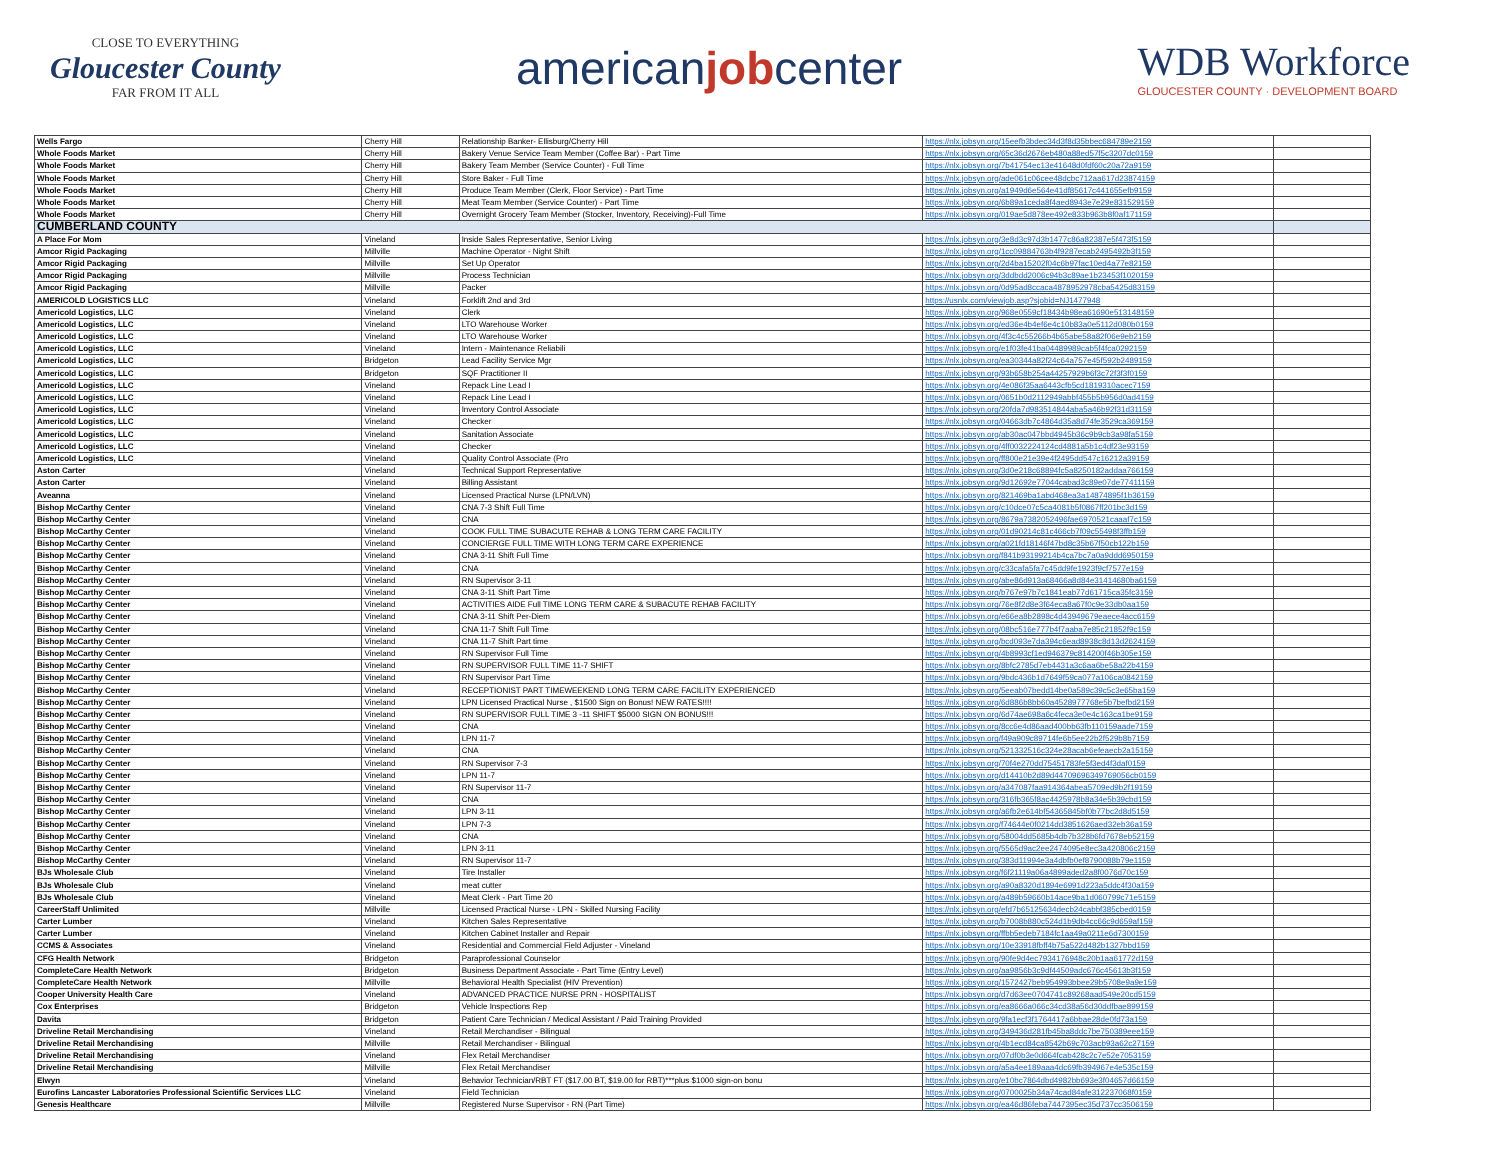CLOSE TO EVERYTHING
Gloucester County
FAR FROM IT ALL
americanjobcenter
WDB Workforce
GLOUCESTER COUNTY · DEVELOPMENT BOARD
| Wells Fargo | Cherry Hill | Relationship Banker- Ellisburg/Cherry Hill | https://nlx.jobsyn.org/15eefb3bdec34d3f8d35bbec684789e2159 | |
| Whole Foods Market | Cherry Hill | Bakery Venue Service Team Member (Coffee Bar) - Part Time | https://nlx.jobsyn.org/65c36d2676eb480a88ed57f5c3207dc0159 | |
| Whole Foods Market | Cherry Hill | Bakery Team Member (Service Counter) - Full Time | https://nlx.jobsyn.org/7b41754ec13e41648d0fdf60c20a72a9159 | |
| Whole Foods Market | Cherry Hill | Store Baker - Full Time | https://nlx.jobsyn.org/ade061c06cee48dcbc712aa617d23874159 | |
| Whole Foods Market | Cherry Hill | Produce Team Member (Clerk, Floor Service) - Part Time | https://nlx.jobsyn.org/a1949d6e564e41df85617c441655efb9159 | |
| Whole Foods Market | Cherry Hill | Meat Team Member (Service Counter) - Part Time | https://nlx.jobsyn.org/6b89a1ceda8f4aed8943e7e29e831529159 | |
| Whole Foods Market | Cherry Hill | Overnight Grocery Team Member (Stocker, Inventory, Receiving)-Full Time | https://nlx.jobsyn.org/019ae5d878ee492e833b963b8f0af171159 | |
| CUMBERLAND COUNTY | | | | |
| A Place For Mom | Vineland | Inside Sales Representative, Senior Living | https://nlx.jobsyn.org/3e8d3c97d3b1477c86a82387e5f473f5159 | |
| Amcor Rigid Packaging | Millville | Machine Operator - Night Shift | https://nlx.jobsyn.org/1cc09884763b4f9287ecab2495492b3f159 | |
| Amcor Rigid Packaging | Millville | Set Up Operator | https://nlx.jobsyn.org/2d4ba15202f04c6b97fac10ed4a77e82159 | |
| Amcor Rigid Packaging | Millville | Process Technician | https://nlx.jobsyn.org/3ddbdd2006c94b3c89ae1b23453f1020159 | |
| Amcor Rigid Packaging | Millville | Packer | https://nlx.jobsyn.org/0d95ad8ccaca4878952978cba5425d83159 | |
| AMERICOLD LOGISTICS LLC | Vineland | Forklift 2nd and 3rd | https://usnlx.com/viewjob.asp?sjobid=NJ1477948 | |
| Americold Logistics, LLC | Vineland | Clerk | https://nlx.jobsyn.org/968e0559cf18434b98ea61690e513148159 | |
| Americold Logistics, LLC | Vineland | LTO Warehouse Worker | https://nlx.jobsyn.org/ed36e4b4ef6e4c10b83a0e5112d080b0159 | |
| Americold Logistics, LLC | Vineland | LTO Warehouse Worker | https://nlx.jobsyn.org/4f3c4c55266b4b65abe58a82f06e9eb2159 | |
| Americold Logistics, LLC | Vineland | Intern - Maintenance Reliabili | https://nlx.jobsyn.org/e1f03fe41ba04489989cab5f4fca0292159 | |
| Americold Logistics, LLC | Bridgeton | Lead Facility Service Mgr | https://nlx.jobsyn.org/ea30344a82f24c64a757e45f592b2489159 | |
| Americold Logistics, LLC | Bridgeton | SQF Practitioner II | https://nlx.jobsyn.org/93b658b254a44257929b6f3c72f3f3f0159 | |
| Americold Logistics, LLC | Vineland | Repack Line Lead I | https://nlx.jobsyn.org/4e086f35aa6443cfb5cd1819310acec7159 | |
| Americold Logistics, LLC | Vineland | Repack Line Lead I | https://nlx.jobsyn.org/0651b0d2112949abbf455b5b956d0ad4159 | |
| Americold Logistics, LLC | Vineland | Inventory Control Associate | https://nlx.jobsyn.org/20fda7d983514844aba5a46b92f31d31159 | |
| Americold Logistics, LLC | Vineland | Checker | https://nlx.jobsyn.org/04663db7c4864d35a8d74fe3529ca369159 | |
| Americold Logistics, LLC | Vineland | Sanitation Associate | https://nlx.jobsyn.org/ab30ac047bbd4945b36c9b9cb3a98fa5159 | |
| Americold Logistics, LLC | Vineland | Checker | https://nlx.jobsyn.org/4ff0032224124cd4881a5b1c4df23e93159 | |
| Americold Logistics, LLC | Vineland | Quality Control Associate (Pro | https://nlx.jobsyn.org/ff800e21e39e4f2495dd547c16212a39159 | |
| Aston Carter | Vineland | Technical Support Representative | https://nlx.jobsyn.org/3d0e218c68894fc5a8250182addaa766159 | |
| Aston Carter | Vineland | Billing Assistant | https://nlx.jobsyn.org/9d12692e77044cabad3c89e07de77411159 | |
| Aveanna | Vineland | Licensed Practical Nurse (LPN/LVN) | https://nlx.jobsyn.org/821469ba1abd468ea3a14874895f1b36159 | |
| Bishop McCarthy Center | Vineland | CNA 7-3 Shift Full Time | https://nlx.jobsyn.org/c10dce07c5ca4081b5f0867ff201bc3d159 | |
| Bishop McCarthy Center | Vineland | CNA | https://nlx.jobsyn.org/8679a7382052496fae6970521caaaf7c159 | |
| Bishop McCarthy Center | Vineland | COOK FULL TIME SUBACUTE REHAB & LONG TERM CARE FACILITY | https://nlx.jobsyn.org/01d90214c81c466cb7f09c55498f3ffb159 | |
| Bishop McCarthy Center | Vineland | CONCIERGE FULL TIME WITH LONG TERM CARE EXPERIENCE | https://nlx.jobsyn.org/a021fd18146f47bd8c35b67f50cb122b159 | |
| Bishop McCarthy Center | Vineland | CNA 3-11 Shift Full Time | https://nlx.jobsyn.org/f841b93199214b4ca7bc7a0a9ddd6950159 | |
| Bishop McCarthy Center | Vineland | CNA | https://nlx.jobsyn.org/c33cafa5fa7c45dd9fe1923f9cf7577e159 | |
| Bishop McCarthy Center | Vineland | RN Supervisor 3-11 | https://nlx.jobsyn.org/abe86d913a68466a8d84e31414680ba6159 | |
| Bishop McCarthy Center | Vineland | CNA 3-11 Shift Part Time | https://nlx.jobsyn.org/b767e97b7c1841eab77d61715ca35fc3159 | |
| Bishop McCarthy Center | Vineland | ACTIVITIES AIDE Full TIME LONG TERM CARE & SUBACUTE REHAB FACILITY | https://nlx.jobsyn.org/76e8f2d8e3f64eca8a67f0c9e33db0aa159 | |
| Bishop McCarthy Center | Vineland | CNA 3-11 Shift Per-Diem | https://nlx.jobsyn.org/e66ea8b2898c4d43949679eaece4acc6159 | |
| Bishop McCarthy Center | Vineland | CNA 11-7 Shift Full Time | https://nlx.jobsyn.org/08bc516e777b4f7aaba7e85c21852f9c159 | |
| Bishop McCarthy Center | Vineland | CNA 11-7 Shift Part time | https://nlx.jobsyn.org/bcd093e7da394c6ead8938c8d13d2624159 | |
| Bishop McCarthy Center | Vineland | RN Supervisor Full Time | https://nlx.jobsyn.org/4b8993cf1ed946379c814200f46b305e159 | |
| Bishop McCarthy Center | Vineland | RN SUPERVISOR FULL TIME 11-7 SHIFT | https://nlx.jobsyn.org/8bfc2785d7eb4431a3c6aa6be58a22b4159 | |
| Bishop McCarthy Center | Vineland | RN Supervisor Part Time | https://nlx.jobsyn.org/9bdc436b1d7649f59ca077a106ca0842159 | |
| Bishop McCarthy Center | Vineland | RECEPTIONIST PART TIMEWEEKEND LONG TERM CARE FACILITY EXPERIENCED | https://nlx.jobsyn.org/5eeab07bedd14be0a589c39c5c3e65ba159 | |
| Bishop McCarthy Center | Vineland | LPN Licensed Practical Nurse , $1500 Sign on Bonus! NEW RATES!!!! | https://nlx.jobsyn.org/6d886b8bb60a4528977768e5b7befbd2159 | |
| Bishop McCarthy Center | Vineland | RN SUPERVISOR FULL TIME 3 -11 SHIFT $5000 SIGN ON BONUS!!! | https://nlx.jobsyn.org/6d74ae698a6c4feca3e0e4c163ca1be9159 | |
| Bishop McCarthy Center | Vineland | CNA | https://nlx.jobsyn.org/8cc6e4d86aad400bb63fb110159aade7159 | |
| Bishop McCarthy Center | Vineland | LPN 11-7 | https://nlx.jobsyn.org/f49a909c89714fe6b5ee22b2f529b8b7159 | |
| Bishop McCarthy Center | Vineland | CNA | https://nlx.jobsyn.org/521332516c324e28acab6efeaecb2a15159 | |
| Bishop McCarthy Center | Vineland | RN Supervisor 7-3 | https://nlx.jobsyn.org/70f4e270dd75451783fe5f3ed4f3daf0159 | |
| Bishop McCarthy Center | Vineland | LPN 11-7 | https://nlx.jobsyn.org/d14410b2d89d44709696349769056cb0159 | |
| Bishop McCarthy Center | Vineland | RN Supervisor 11-7 | https://nlx.jobsyn.org/a347087faa914364abea5709ed9b2f19159 | |
| Bishop McCarthy Center | Vineland | CNA | https://nlx.jobsyn.org/316fb365f8ac4425978b8a34e5b39cbd159 | |
| Bishop McCarthy Center | Vineland | LPN 3-11 | https://nlx.jobsyn.org/a6fb2e614bf54365845bf0b77bc2d8d5159 | |
| Bishop McCarthy Center | Vineland | LPN 7-3 | https://nlx.jobsyn.org/f74644e0f0214dd3851626aed32eb36a159 | |
| Bishop McCarthy Center | Vineland | CNA | https://nlx.jobsyn.org/58004dd5685b4db7b328b6fd7678eb52159 | |
| Bishop McCarthy Center | Vineland | LPN 3-11 | https://nlx.jobsyn.org/5565d9ac2ee2474095e8ec3a420806c2159 | |
| Bishop McCarthy Center | Vineland | RN Supervisor 11-7 | https://nlx.jobsyn.org/383d11994e3a4dbfb0ef8790088b79e1159 | |
| BJs Wholesale Club | Vineland | Tire Installer | https://nlx.jobsyn.org/f6f21119a06a4899aded2a8f0076d70c159 | |
| BJs Wholesale Club | Vineland | meat cutter | https://nlx.jobsyn.org/a90a8320d1894e6991d223a5ddc4f30a159 | |
| BJs Wholesale Club | Vineland | Meat Clerk - Part Time 20 | https://nlx.jobsyn.org/a489b59660b14ace9ba1d060799c71e5159 | |
| CareerStaff Unlimited | Millville | Licensed Practical Nurse - LPN - Skilled Nursing Facility | https://nlx.jobsyn.org/efd7b65125634decb24cabbf385cbed0159 | |
| Carter Lumber | Vineland | Kitchen Sales Representative | https://nlx.jobsyn.org/b7008b880c524d1b9db4cc66c9d659af159 | |
| Carter Lumber | Vineland | Kitchen Cabinet Installer and Repair | https://nlx.jobsyn.org/ffbb5edeb7184fc1aa49a0211e6d7300159 | |
| CCMS & Associates | Vineland | Residential and Commercial Field Adjuster - Vineland | https://nlx.jobsyn.org/10e33918fbff4b75a522d482b1327bbd159 | |
| CFG Health Network | Bridgeton | Paraprofessional Counselor | https://nlx.jobsyn.org/90fe9d4ec7934176948c20b1aa61772d159 | |
| CompleteCare Health Network | Bridgeton | Business Department Associate - Part Time (Entry Level) | https://nlx.jobsyn.org/aa9856b3c9df44509adc676c45613b3f159 | |
| CompleteCare Health Network | Millville | Behavioral Health Specialist (HIV Prevention) | https://nlx.jobsyn.org/1572427beb954993bbee29b5708e9a9e159 | |
| Cooper University Health Care | Vineland | ADVANCED PRACTICE NURSE PRN - HOSPITALIST | https://nlx.jobsyn.org/d7d63ee0704741c89268aad549e20cd5159 | |
| Cox Enterprises | Bridgeton | Vehicle Inspections Rep | https://nlx.jobsyn.org/ea8666a066c34cd38a56d30ddfbae899159 | |
| Davita | Bridgeton | Patient Care Technician / Medical Assistant / Paid Training Provided | https://nlx.jobsyn.org/9fa1ecf3f1764417a6bbae28de0fd73a159 | |
| Driveline Retail Merchandising | Vineland | Retail Merchandiser - Bilingual | https://nlx.jobsyn.org/349436d281fb45ba8ddc7be750389eee159 | |
| Driveline Retail Merchandising | Millville | Retail Merchandiser - Bilingual | https://nlx.jobsyn.org/4b1ecd84ca8542b69c703acb93a62c27159 | |
| Driveline Retail Merchandising | Vineland | Flex Retail Merchandiser | https://nlx.jobsyn.org/07df0b3e0d664fcab428c2c7e52e7053159 | |
| Driveline Retail Merchandising | Millville | Flex Retail Merchandiser | https://nlx.jobsyn.org/a5a4ee189aaa4dc69fb394967e4e535c159 | |
| Elwyn | Vineland | Behavior Technician/RBT FT ($17.00 BT, $19.00 for RBT)***plus $1000 sign-on bonu | https://nlx.jobsyn.org/e10bc7864dbd4982bb693e3f04657d66159 | |
| Eurofins Lancaster Laboratories Professional Scientific Services LLC | Vineland | Field Technician | https://nlx.jobsyn.org/0700025b34a74cad84afe312237068f0159 | |
| Genesis Healthcare | Millville | Registered Nurse Supervisor - RN (Part Time) | https://nlx.jobsyn.org/ea46d86feba7447395ec35d737cc3506159 | |